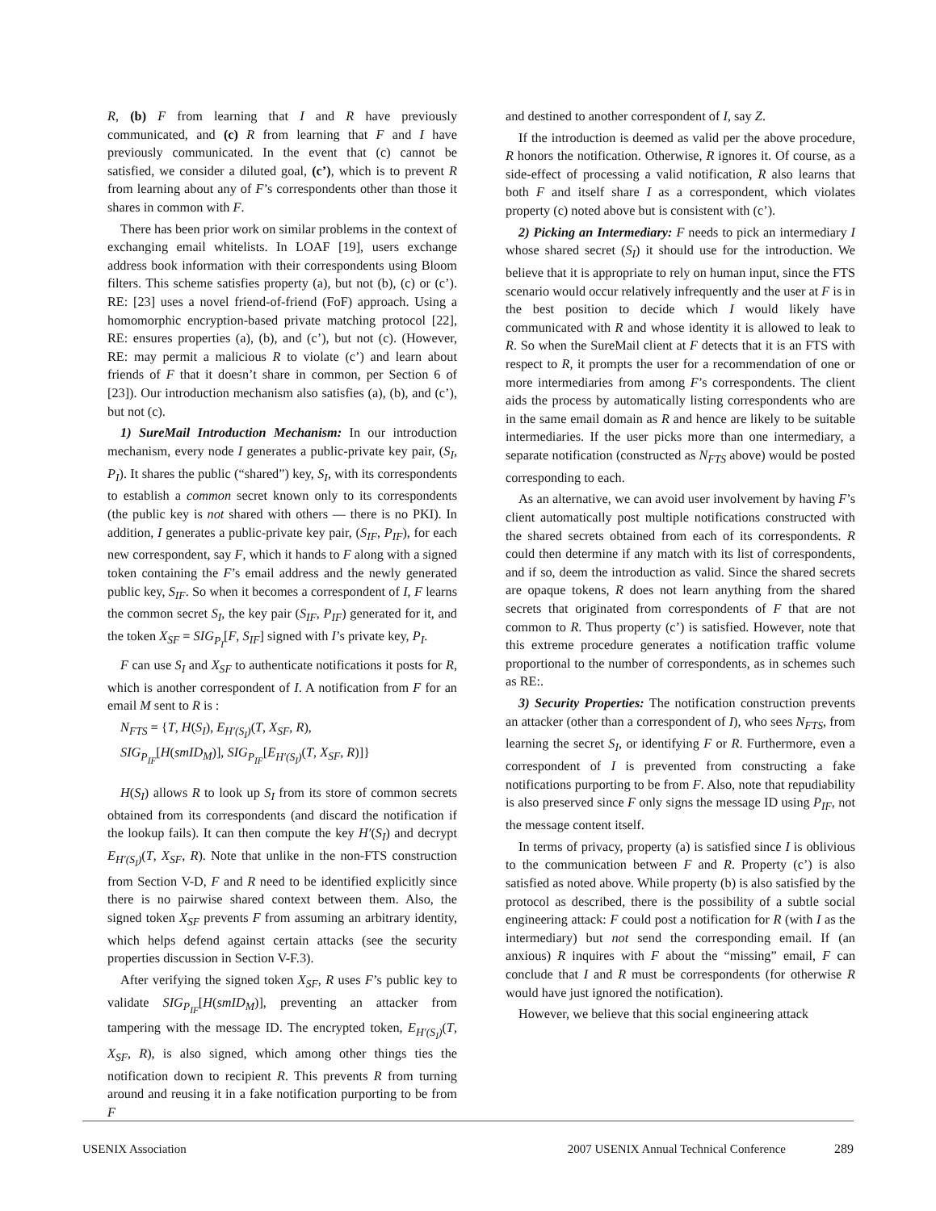R, (b) F from learning that I and R have previously communicated, and (c) R from learning that F and I have previously communicated. In the event that (c) cannot be satisfied, we consider a diluted goal, (c’), which is to prevent R from learning about any of F’s correspondents other than those it shares in common with F.
There has been prior work on similar problems in the context of exchanging email whitelists. In LOAF [19], users exchange address book information with their correspondents using Bloom filters. This scheme satisfies property (a), but not (b), (c) or (c’). RE: [23] uses a novel friend-of-friend (FoF) approach. Using a homomorphic encryption-based private matching protocol [22], RE: ensures properties (a), (b), and (c’), but not (c). (However, RE: may permit a malicious R to violate (c’) and learn about friends of F that it doesn’t share in common, per Section 6 of [23]). Our introduction mechanism also satisfies (a), (b), and (c’), but not (c).
1) SureMail Introduction Mechanism: In our introduction mechanism, every node I generates a public-private key pair, (S<sub>I</sub>, P<sub>I</sub>). It shares the public (“shared”) key, S<sub>I</sub>, with its correspondents to establish a common secret known only to its correspondents (the public key is not shared with others — there is no PKI). In addition, I generates a public-private key pair, (S<sub>IF</sub>, P<sub>IF</sub>), for each new correspondent, say F, which it hands to F along with a signed token containing the F’s email address and the newly generated public key, S<sub>IF</sub>. So when it becomes a correspondent of I, F learns the common secret S<sub>I</sub>, the key pair (S<sub>IF</sub>, P<sub>IF</sub>) generated for it, and the token X<sub>SF</sub> = SIG<sub>P<sub>I</sub></sub>[F, S<sub>IF</sub>] signed with I’s private key, P<sub>I</sub>.
F can use S<sub>I</sub> and X<sub>SF</sub> to authenticate notifications it posts for R, which is another correspondent of I. A notification from F for an email M sent to R is :
N<sub>FTS</sub> = {T, H(S<sub>I</sub>), E<sub>H′(S<sub>I</sub>)</sub>(T, X<sub>SF</sub>, R),
SIG<sub>P<sub>IF</sub></sub>[H(smID<sub>M</sub>)], SIG<sub>P<sub>IF</sub></sub>[E<sub>H′(S<sub>I</sub>)</sub>(T, X<sub>SF</sub>, R)]}
H(S<sub>I</sub>) allows R to look up S<sub>I</sub> from its store of common secrets obtained from its correspondents (and discard the notification if the lookup fails). It can then compute the key H′(S<sub>I</sub>) and decrypt E<sub>H′(S<sub>I</sub>)</sub>(T, X<sub>SF</sub>, R). Note that unlike in the non-FTS construction from Section V-D, F and R need to be identified explicitly since there is no pairwise shared context between them. Also, the signed token X<sub>SF</sub> prevents F from assuming an arbitrary identity, which helps defend against certain attacks (see the security properties discussion in Section V-F.3).
After verifying the signed token X<sub>SF</sub>, R uses F’s public key to validate SIG<sub>P<sub>IF</sub></sub>[H(smID<sub>M</sub>)], preventing an attacker from tampering with the message ID. The encrypted token, E<sub>H′(S<sub>I</sub>)</sub>(T, X<sub>SF</sub>, R), is also signed, which among other things ties the notification down to recipient R. This prevents R from turning around and reusing it in a fake notification purporting to be from F
and destined to another correspondent of I, say Z.
If the introduction is deemed as valid per the above procedure, R honors the notification. Otherwise, R ignores it. Of course, as a side-effect of processing a valid notification, R also learns that both F and itself share I as a correspondent, which violates property (c) noted above but is consistent with (c’).
2) Picking an Intermediary: F needs to pick an intermediary I whose shared secret (S<sub>I</sub>) it should use for the introduction. We believe that it is appropriate to rely on human input, since the FTS scenario would occur relatively infrequently and the user at F is in the best position to decide which I would likely have communicated with R and whose identity it is allowed to leak to R. So when the SureMail client at F detects that it is an FTS with respect to R, it prompts the user for a recommendation of one or more intermediaries from among F’s correspondents. The client aids the process by automatically listing correspondents who are in the same email domain as R and hence are likely to be suitable intermediaries. If the user picks more than one intermediary, a separate notification (constructed as N<sub>FTS</sub> above) would be posted corresponding to each.
As an alternative, we can avoid user involvement by having F’s client automatically post multiple notifications constructed with the shared secrets obtained from each of its correspondents. R could then determine if any match with its list of correspondents, and if so, deem the introduction as valid. Since the shared secrets are opaque tokens, R does not learn anything from the shared secrets that originated from correspondents of F that are not common to R. Thus property (c’) is satisfied. However, note that this extreme procedure generates a notification traffic volume proportional to the number of correspondents, as in schemes such as RE:.
3) Security Properties: The notification construction prevents an attacker (other than a correspondent of I), who sees N<sub>FTS</sub>, from learning the secret S<sub>I</sub>, or identifying F or R. Furthermore, even a correspondent of I is prevented from constructing a fake notifications purporting to be from F. Also, note that repudiability is also preserved since F only signs the message ID using P<sub>IF</sub>, not the message content itself.
In terms of privacy, property (a) is satisfied since I is oblivious to the communication between F and R. Property (c’) is also satisfied as noted above. While property (b) is also satisfied by the protocol as described, there is the possibility of a subtle social engineering attack: F could post a notification for R (with I as the intermediary) but not send the corresponding email. If (an anxious) R inquires with F about the “missing” email, F can conclude that I and R must be correspondents (for otherwise R would have just ignored the notification).
However, we believe that this social engineering attack
USENIX Association 2007 USENIX Annual Technical Conference 289